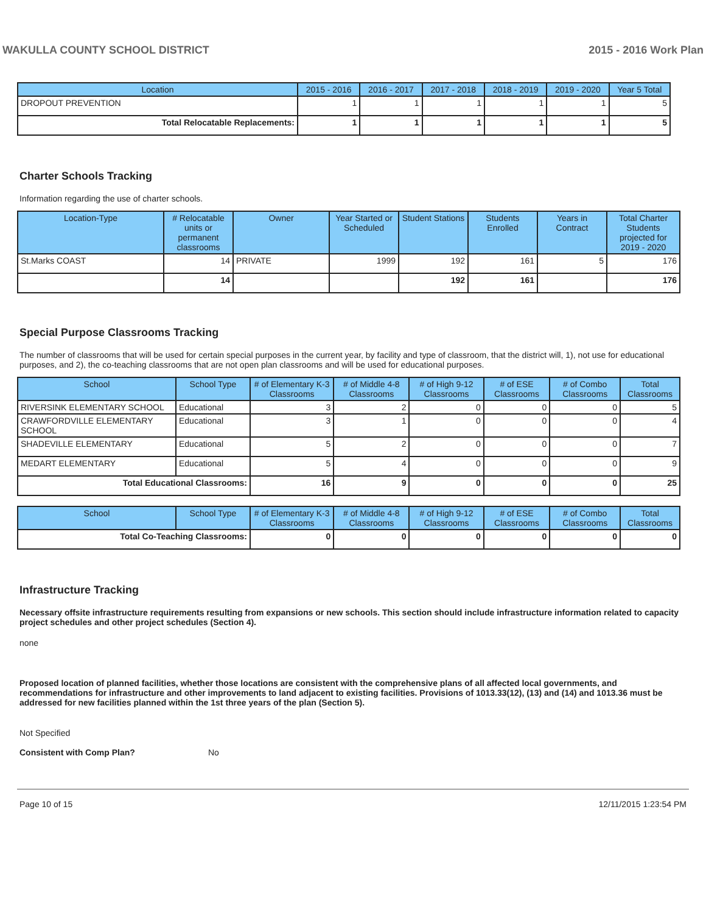WAKULLA COUNTY SCHOOL DISTRICT 2015 - 2016 Work Plan
| Location | 2015 - 2016 | 2016 - 2017 | 2017 - 2018 | 2018 - 2019 | 2019 - 2020 | Year 5 Total |
| --- | --- | --- | --- | --- | --- | --- |
| DROPOUT PREVENTION | 1 | 1 | 1 | 1 | 1 | 5 |
| Total Relocatable Replacements: | 1 | 1 | 1 | 1 | 1 | 5 |
Charter Schools Tracking
Information regarding the use of charter schools.
| Location-Type | # Relocatable units or permanent classrooms | Owner | Year Started or Scheduled | Student Stations | Students Enrolled | Years in Contract | Total Charter Students projected for 2019 - 2020 |
| --- | --- | --- | --- | --- | --- | --- | --- |
| St.Marks COAST | 14 | PRIVATE | 1999 | 192 | 161 | 5 | 176 |
| | 14 | | | 192 | 161 | | 176 |
Special Purpose Classrooms Tracking
The number of classrooms that will be used for certain special purposes in the current year, by facility and type of classroom, that the district will, 1), not use for educational purposes, and 2), the co-teaching classrooms that are not open plan classrooms and will be used for educational purposes.
| School | School Type | # of Elementary K-3 Classrooms | # of Middle 4-8 Classrooms | # of High 9-12 Classrooms | # of ESE Classrooms | # of Combo Classrooms | Total Classrooms |
| --- | --- | --- | --- | --- | --- | --- | --- |
| RIVERSINK ELEMENTARY SCHOOL | Educational | 3 | 2 | 0 | 0 | 0 | 5 |
| CRAWFORDVILLE ELEMENTARY SCHOOL | Educational | 3 | 1 | 0 | 0 | 0 | 4 |
| SHADEVILLE ELEMENTARY | Educational | 5 | 2 | 0 | 0 | 0 | 7 |
| MEDART ELEMENTARY | Educational | 5 | 4 | 0 | 0 | 0 | 9 |
| Total Educational Classrooms: | | 16 | 9 | 0 | 0 | 0 | 25 |
| School | School Type | # of Elementary K-3 Classrooms | # of Middle 4-8 Classrooms | # of High 9-12 Classrooms | # of ESE Classrooms | # of Combo Classrooms | Total Classrooms |
| --- | --- | --- | --- | --- | --- | --- | --- |
| Total Co-Teaching Classrooms: | | 0 | 0 | 0 | 0 | 0 | 0 |
Infrastructure Tracking
Necessary offsite infrastructure requirements resulting from expansions or new schools. This section should include infrastructure information related to capacity project schedules and other project schedules (Section 4).
none
Proposed location of planned facilities, whether those locations are consistent with the comprehensive plans of all affected local governments, and recommendations for infrastructure and other improvements to land adjacent to existing facilities. Provisions of 1013.33(12), (13) and (14) and 1013.36 must be addressed for new facilities planned within the 1st three years of the plan (Section 5).
Not Specified
Consistent with Comp Plan? No
Page 10 of 15 12/11/2015 1:23:54 PM